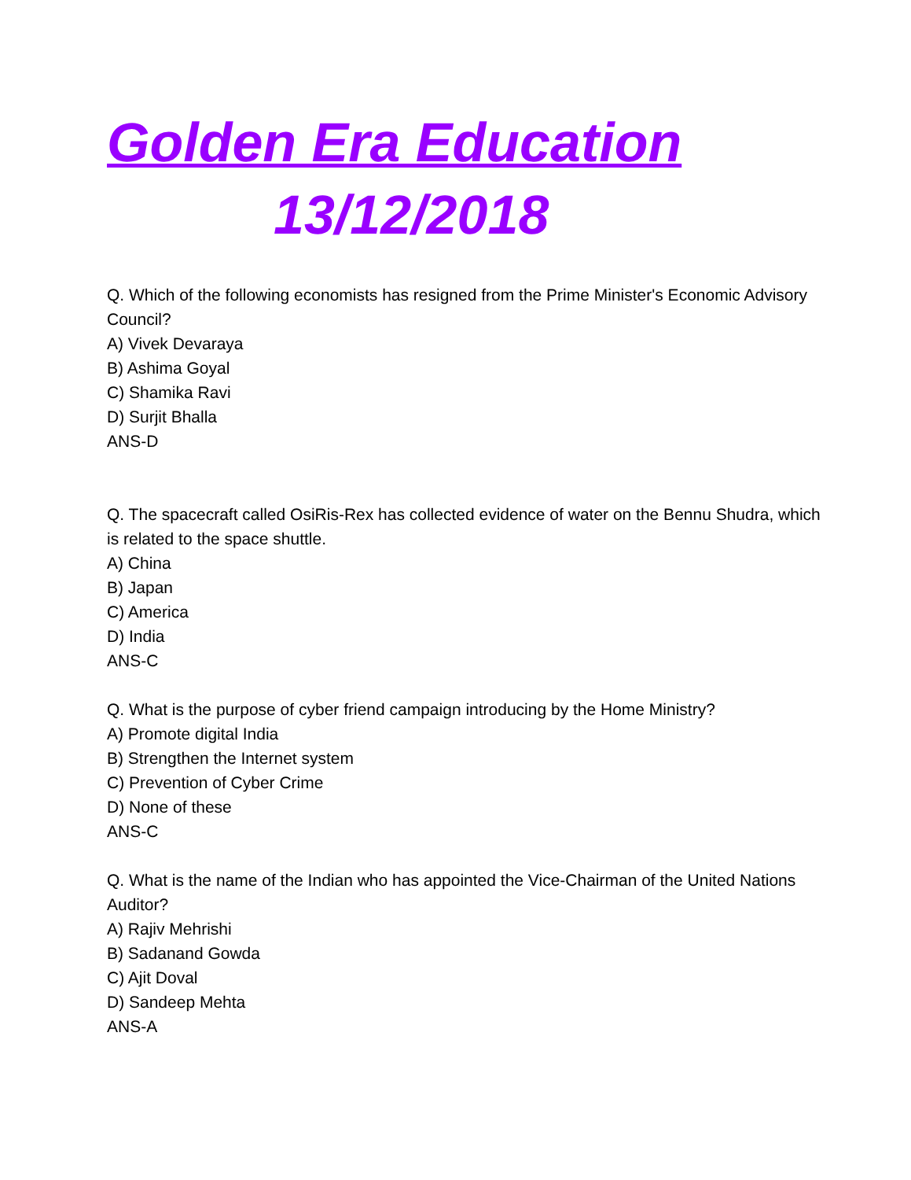Golden Era Education
13/12/2018
Q. Which of the following economists has resigned from the Prime Minister's Economic Advisory Council?
A) Vivek Devaraya
B) Ashima Goyal
C) Shamika Ravi
D) Surjit Bhalla
ANS-D
Q. The spacecraft called OsiRis-Rex has collected evidence of water on the Bennu Shudra, which is related to the space shuttle.
A) China
B) Japan
C) America
D) India
ANS-C
Q. What is the purpose of cyber friend campaign introducing by the Home Ministry?
A) Promote digital India
B) Strengthen the Internet system
C) Prevention of Cyber Crime
D) None of these
ANS-C
Q. What is the name of the Indian who has appointed the Vice-Chairman of the United Nations Auditor?
A) Rajiv Mehrishi
B) Sadanand Gowda
C) Ajit Doval
D) Sandeep Mehta
ANS-A